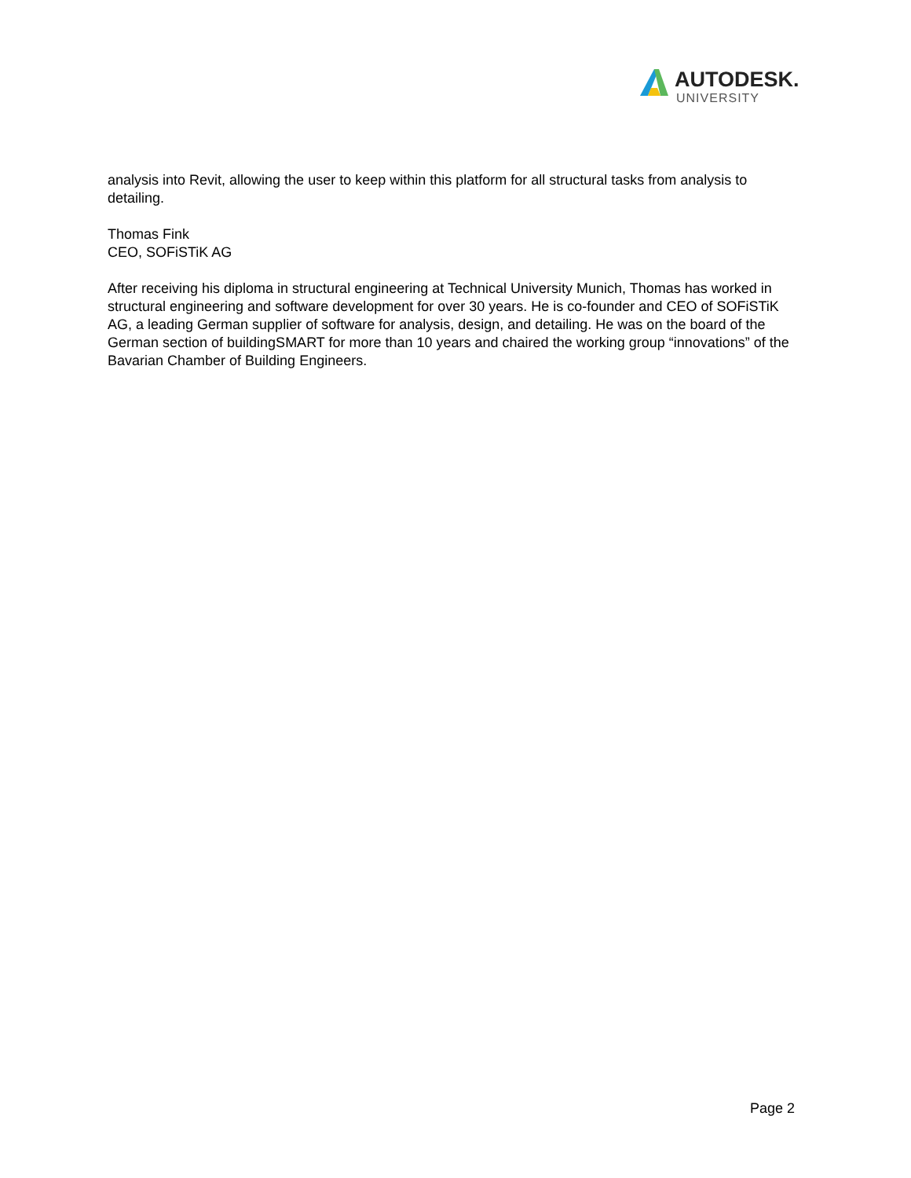AUTODESK.
UNIVERSITY
analysis into Revit, allowing the user to keep within this platform for all structural tasks from analysis to detailing.
Thomas Fink
CEO, SOFiSTiK AG
After receiving his diploma in structural engineering at Technical University Munich, Thomas has worked in structural engineering and software development for over 30 years. He is co-founder and CEO of SOFiSTiK AG, a leading German supplier of software for analysis, design, and detailing. He was on the board of the German section of buildingSMART for more than 10 years and chaired the working group “innovations” of the Bavarian Chamber of Building Engineers.
Page 2